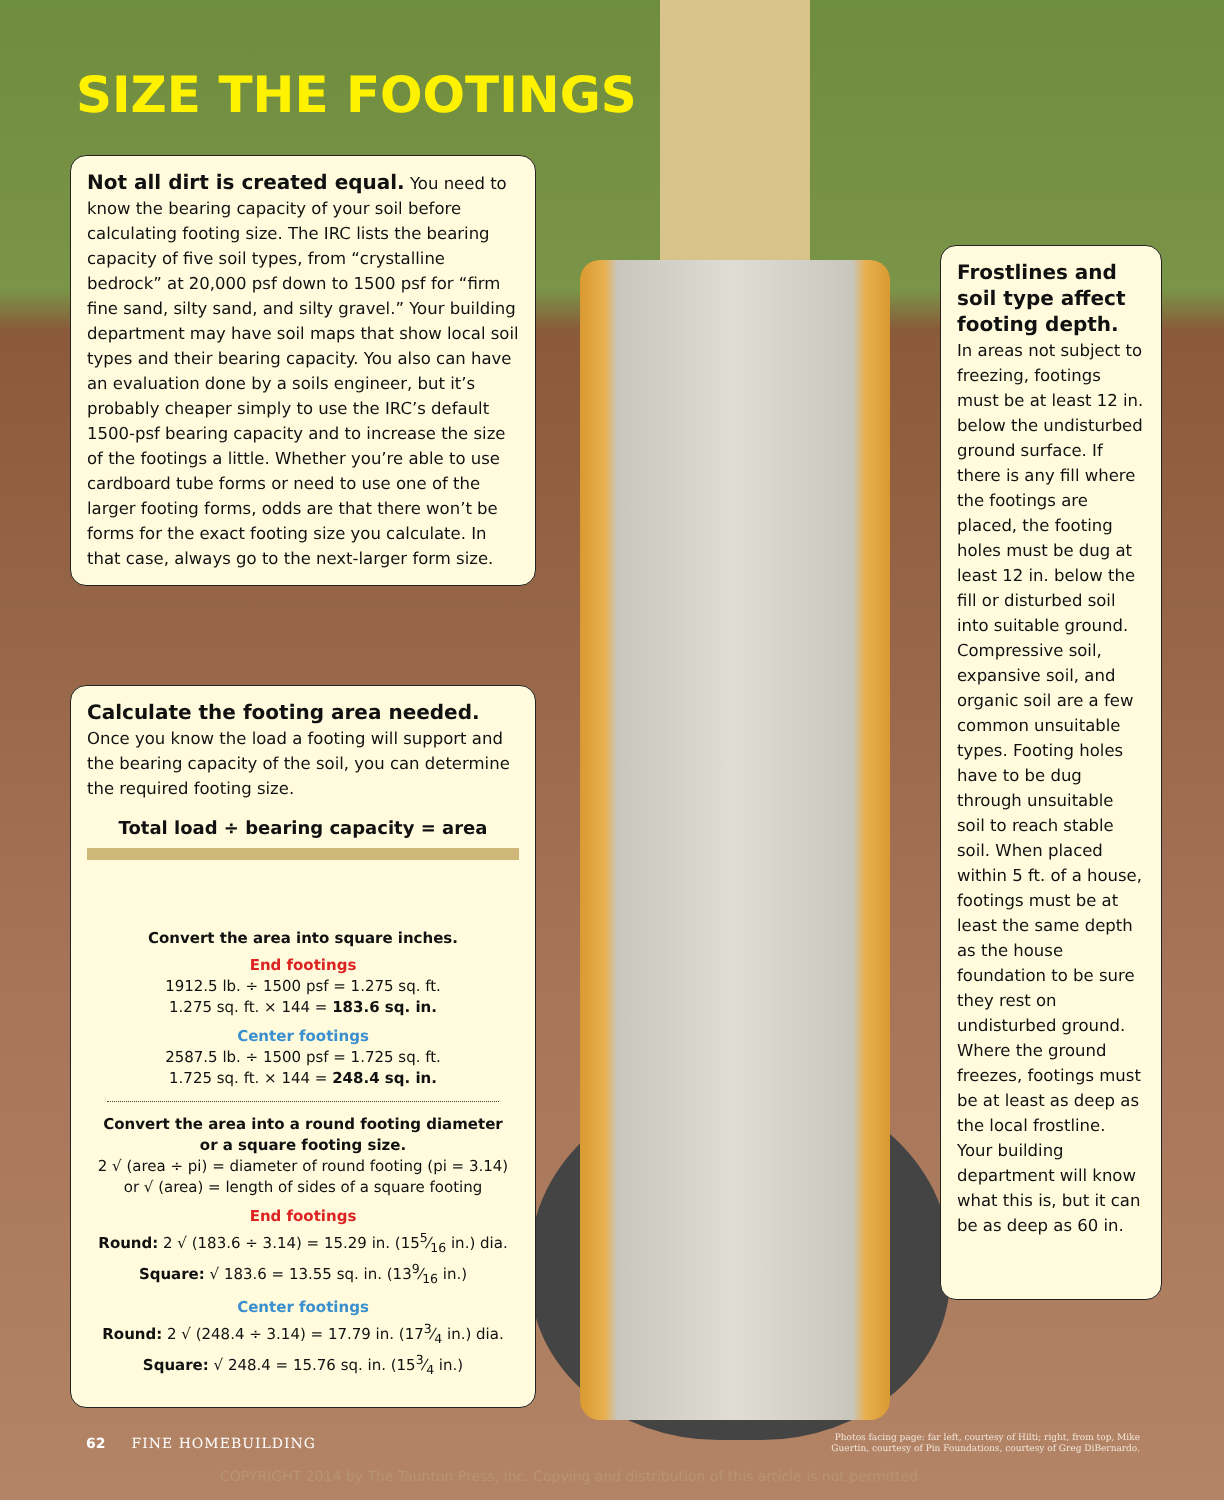SIZE THE FOOTINGS
Not all dirt is created equal. You need to know the bearing capacity of your soil before calculating footing size. The IRC lists the bearing capacity of five soil types, from “crystalline bedrock” at 20,000 psf down to 1500 psf for “firm fine sand, silty sand, and silty gravel.” Your building department may have soil maps that show local soil types and their bearing capacity. You also can have an evaluation done by a soils engineer, but it’s probably cheaper simply to use the IRC’s default 1500-psf bearing capacity and to increase the size of the footings a little. Whether you’re able to use cardboard tube forms or need to use one of the larger footing forms, odds are that there won’t be forms for the exact footing size you calculate. In that case, always go to the next-larger form size.
Calculate the footing area needed. Once you know the load a footing will support and the bearing capacity of the soil, you can determine the required footing size.
Total load ÷ bearing capacity = area
Convert the area into square inches.
End footings
1912.5 lb. ÷ 1500 psf = 1.275 sq. ft.
1.275 sq. ft. × 144 = 183.6 sq. in.
Center footings
2587.5 lb. ÷ 1500 psf = 1.725 sq. ft.
1.725 sq. ft. × 144 = 248.4 sq. in.
Convert the area into a round footing diameter
or a square footing size.
2 √ (area ÷ pi) = diameter of round footing (pi = 3.14)
or √ (area) = length of sides of a square footing
End footings
Round: 2 √ (183.6 ÷ 3.14) = 15.29 in. (155⁄16 in.) dia.
Square: √ 183.6 = 13.55 sq. in. (139⁄16 in.)
Center footings
Round: 2 √ (248.4 ÷ 3.14) = 17.79 in. (173⁄4 in.) dia.
Square: √ 248.4 = 15.76 sq. in. (153⁄4 in.)
Frostlines and soil type affect footing depth.
In areas not subject to freezing, footings must be at least 12 in. below the undisturbed ground surface. If there is any fill where the footings are placed, the footing holes must be dug at least 12 in. below the fill or disturbed soil into suitable ground. Compressive soil, expansive soil, and organic soil are a few common unsuitable types. Footing holes have to be dug through unsuitable soil to reach stable soil. When placed within 5 ft. of a house, footings must be at least the same depth as the house foundation to be sure they rest on undisturbed ground. Where the ground freezes, footings must be at least as deep as the local frostline. Your building department will know what this is, but it can be as deep as 60 in.
62 FINE HOMEBUILDING
Photos facing page: far left, courtesy of Hilti; right, from top, Mike Guertin, courtesy of Pin Foundations, courtesy of Greg DiBernardo.
COPYRIGHT 2014 by The Taunton Press, Inc. Copying and distribution of this article is not permitted.